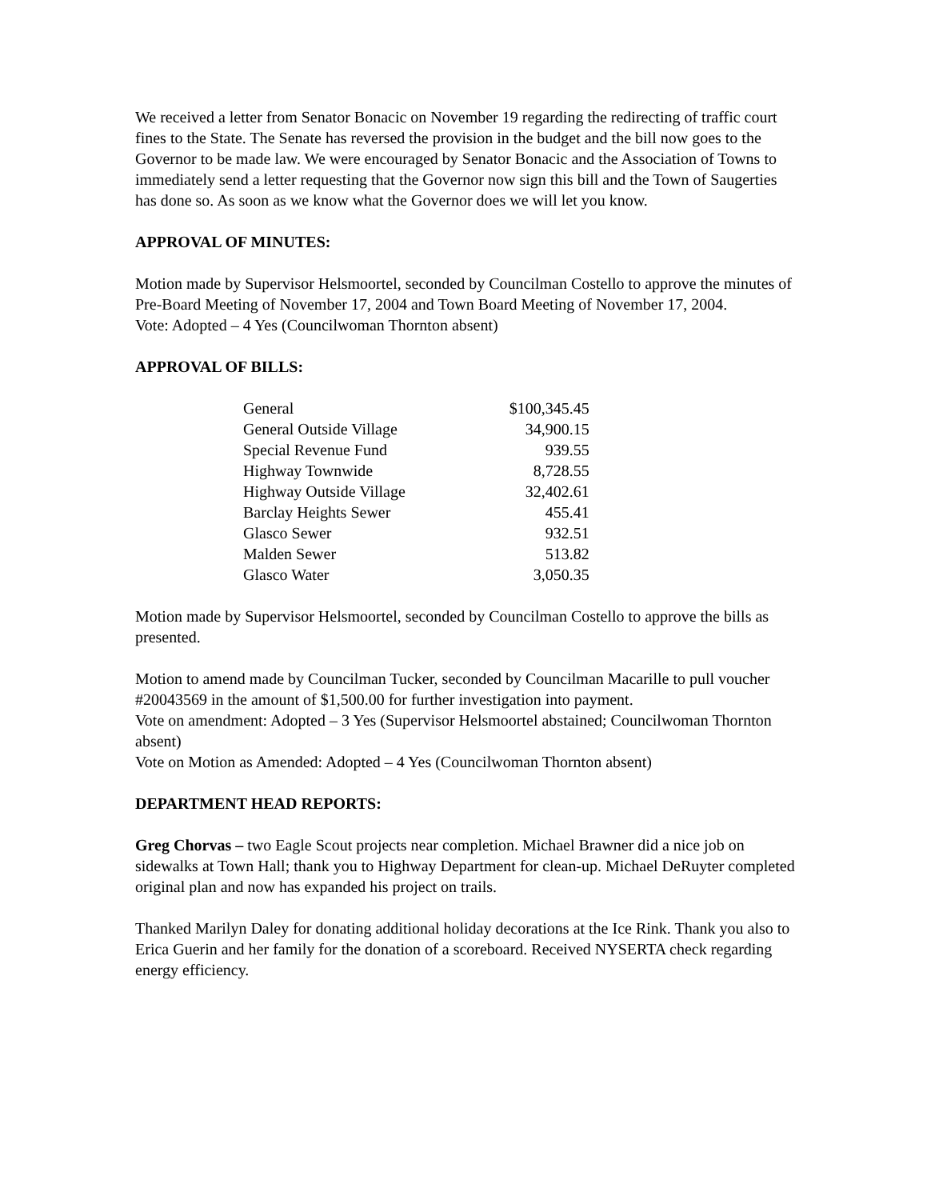We received a letter from Senator Bonacic on November 19 regarding the redirecting of traffic court fines to the State. The Senate has reversed the provision in the budget and the bill now goes to the Governor to be made law. We were encouraged by Senator Bonacic and the Association of Towns to immediately send a letter requesting that the Governor now sign this bill and the Town of Saugerties has done so. As soon as we know what the Governor does we will let you know.
APPROVAL OF MINUTES:
Motion made by Supervisor Helsmoortel, seconded by Councilman Costello to approve the minutes of Pre-Board Meeting of November 17, 2004 and Town Board Meeting of November 17, 2004.
Vote: Adopted – 4 Yes (Councilwoman Thornton absent)
APPROVAL OF BILLS:
| General | $100,345.45 |
| General Outside Village | 34,900.15 |
| Special Revenue Fund | 939.55 |
| Highway Townwide | 8,728.55 |
| Highway Outside Village | 32,402.61 |
| Barclay Heights Sewer | 455.41 |
| Glasco Sewer | 932.51 |
| Malden Sewer | 513.82 |
| Glasco Water | 3,050.35 |
Motion made by Supervisor Helsmoortel, seconded by Councilman Costello to approve the bills as presented.
Motion to amend made by Councilman Tucker, seconded by Councilman Macarille to pull voucher #20043569 in the amount of $1,500.00 for further investigation into payment.
Vote on amendment: Adopted – 3 Yes (Supervisor Helsmoortel abstained; Councilwoman Thornton absent)
Vote on Motion as Amended: Adopted – 4 Yes (Councilwoman Thornton absent)
DEPARTMENT HEAD REPORTS:
Greg Chorvas – two Eagle Scout projects near completion. Michael Brawner did a nice job on sidewalks at Town Hall; thank you to Highway Department for clean-up. Michael DeRuyter completed original plan and now has expanded his project on trails.
Thanked Marilyn Daley for donating additional holiday decorations at the Ice Rink. Thank you also to Erica Guerin and her family for the donation of a scoreboard. Received NYSERTA check regarding energy efficiency.